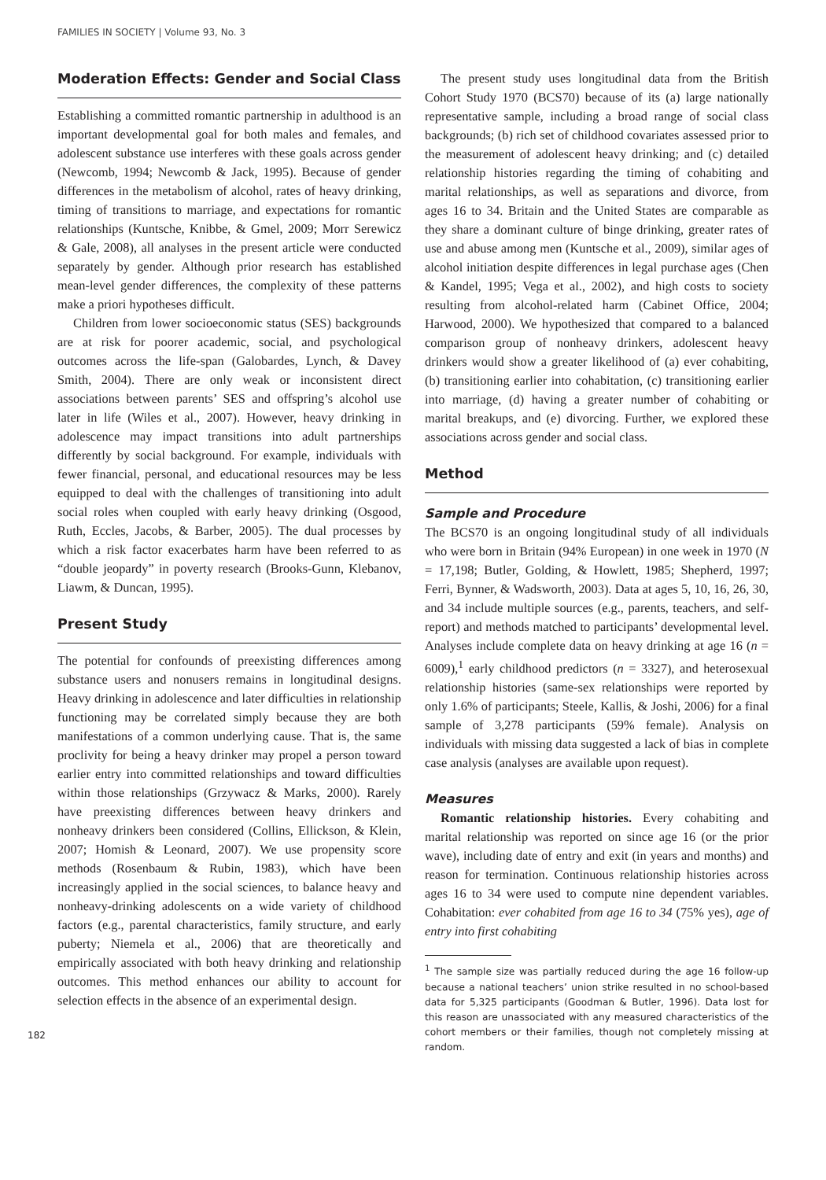FAMILIES IN SOCIETY | Volume 93, No. 3
Moderation Effects: Gender and Social Class
Establishing a committed romantic partnership in adulthood is an important developmental goal for both males and females, and adolescent substance use interferes with these goals across gender (Newcomb, 1994; Newcomb & Jack, 1995). Because of gender differences in the metabolism of alcohol, rates of heavy drinking, timing of transitions to marriage, and expectations for romantic relationships (Kuntsche, Knibbe, & Gmel, 2009; Morr Serewicz & Gale, 2008), all analyses in the present article were conducted separately by gender. Although prior research has established mean-level gender differences, the complexity of these patterns make a priori hypotheses difficult.
Children from lower socioeconomic status (SES) backgrounds are at risk for poorer academic, social, and psychological outcomes across the life-span (Galobardes, Lynch, & Davey Smith, 2004). There are only weak or inconsistent direct associations between parents’ SES and offspring’s alcohol use later in life (Wiles et al., 2007). However, heavy drinking in adolescence may impact transitions into adult partnerships differently by social background. For example, individuals with fewer financial, personal, and educational resources may be less equipped to deal with the challenges of transitioning into adult social roles when coupled with early heavy drinking (Osgood, Ruth, Eccles, Jacobs, & Barber, 2005). The dual processes by which a risk factor exacerbates harm have been referred to as “double jeopardy” in poverty research (Brooks-Gunn, Klebanov, Liawm, & Duncan, 1995).
Present Study
The potential for confounds of preexisting differences among substance users and nonusers remains in longitudinal designs. Heavy drinking in adolescence and later difficulties in relationship functioning may be correlated simply because they are both manifestations of a common underlying cause. That is, the same proclivity for being a heavy drinker may propel a person toward earlier entry into committed relationships and toward difficulties within those relationships (Grzywacz & Marks, 2000). Rarely have preexisting differences between heavy drinkers and nonheavy drinkers been considered (Collins, Ellickson, & Klein, 2007; Homish & Leonard, 2007). We use propensity score methods (Rosenbaum & Rubin, 1983), which have been increasingly applied in the social sciences, to balance heavy and nonheavy-drinking adolescents on a wide variety of childhood factors (e.g., parental characteristics, family structure, and early puberty; Niemela et al., 2006) that are theoretically and empirically associated with both heavy drinking and relationship outcomes. This method enhances our ability to account for selection effects in the absence of an experimental design.
182
The present study uses longitudinal data from the British Cohort Study 1970 (BCS70) because of its (a) large nationally representative sample, including a broad range of social class backgrounds; (b) rich set of childhood covariates assessed prior to the measurement of adolescent heavy drinking; and (c) detailed relationship histories regarding the timing of cohabiting and marital relationships, as well as separations and divorce, from ages 16 to 34. Britain and the United States are comparable as they share a dominant culture of binge drinking, greater rates of use and abuse among men (Kuntsche et al., 2009), similar ages of alcohol initiation despite differences in legal purchase ages (Chen & Kandel, 1995; Vega et al., 2002), and high costs to society resulting from alcohol-related harm (Cabinet Office, 2004; Harwood, 2000). We hypothesized that compared to a balanced comparison group of nonheavy drinkers, adolescent heavy drinkers would show a greater likelihood of (a) ever cohabiting, (b) transitioning earlier into cohabitation, (c) transitioning earlier into marriage, (d) having a greater number of cohabiting or marital breakups, and (e) divorcing. Further, we explored these associations across gender and social class.
Method
Sample and Procedure
The BCS70 is an ongoing longitudinal study of all individuals who were born in Britain (94% European) in one week in 1970 (N = 17,198; Butler, Golding, & Howlett, 1985; Shepherd, 1997; Ferri, Bynner, & Wadsworth, 2003). Data at ages 5, 10, 16, 26, 30, and 34 include multiple sources (e.g., parents, teachers, and self-report) and methods matched to participants’ developmental level. Analyses include complete data on heavy drinking at age 16 (n = 6009),<sup>1</sup> early childhood predictors (n = 3327), and heterosexual relationship histories (same-sex relationships were reported by only 1.6% of participants; Steele, Kallis, & Joshi, 2006) for a final sample of 3,278 participants (59% female). Analysis on individuals with missing data suggested a lack of bias in complete case analysis (analyses are available upon request).
Measures
Romantic relationship histories. Every cohabiting and marital relationship was reported on since age 16 (or the prior wave), including date of entry and exit (in years and months) and reason for termination. Continuous relationship histories across ages 16 to 34 were used to compute nine dependent variables. Cohabitation: ever cohabited from age 16 to 34 (75% yes), age of entry into first cohabiting
<sup>1</sup> The sample size was partially reduced during the age 16 follow-up because a national teachers’ union strike resulted in no school-based data for 5,325 participants (Goodman & Butler, 1996). Data lost for this reason are unassociated with any measured characteristics of the cohort members or their families, though not completely missing at random.